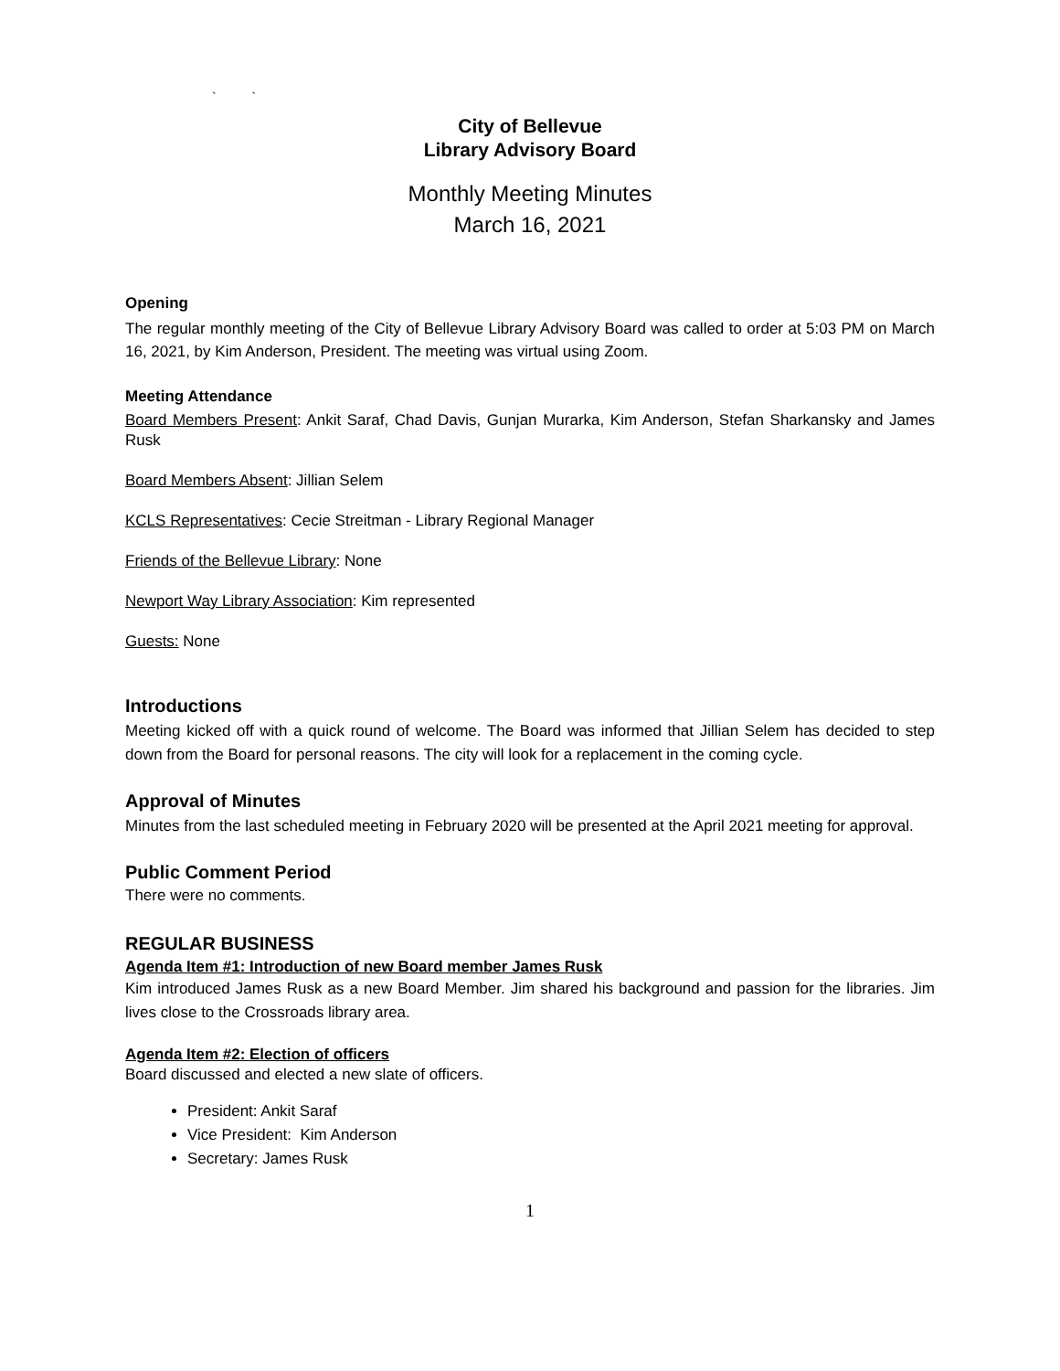` `
City of Bellevue
Library Advisory Board
Monthly Meeting Minutes
March 16, 2021
Opening
The regular monthly meeting of the City of Bellevue Library Advisory Board was called to order at 5:03 PM on March 16, 2021, by Kim Anderson, President. The meeting was virtual using Zoom.
Meeting Attendance
Board Members Present: Ankit Saraf, Chad Davis, Gunjan Murarka, Kim Anderson, Stefan Sharkansky and James Rusk
Board Members Absent: Jillian Selem
KCLS Representatives: Cecie Streitman - Library Regional Manager
Friends of the Bellevue Library: None
Newport Way Library Association: Kim represented
Guests: None
Introductions
Meeting kicked off with a quick round of welcome. The Board was informed that Jillian Selem has decided to step down from the Board for personal reasons. The city will look for a replacement in the coming cycle.
Approval of Minutes
Minutes from the last scheduled meeting in February 2020 will be presented at the April 2021 meeting for approval.
Public Comment Period
There were no comments.
REGULAR BUSINESS
Agenda Item #1: Introduction of new Board member James Rusk
Kim introduced James Rusk as a new Board Member. Jim shared his background and passion for the libraries. Jim lives close to the Crossroads library area.
Agenda Item #2: Election of officers
Board discussed and elected a new slate of officers.
President: Ankit Saraf
Vice President: Kim Anderson
Secretary: James Rusk
1